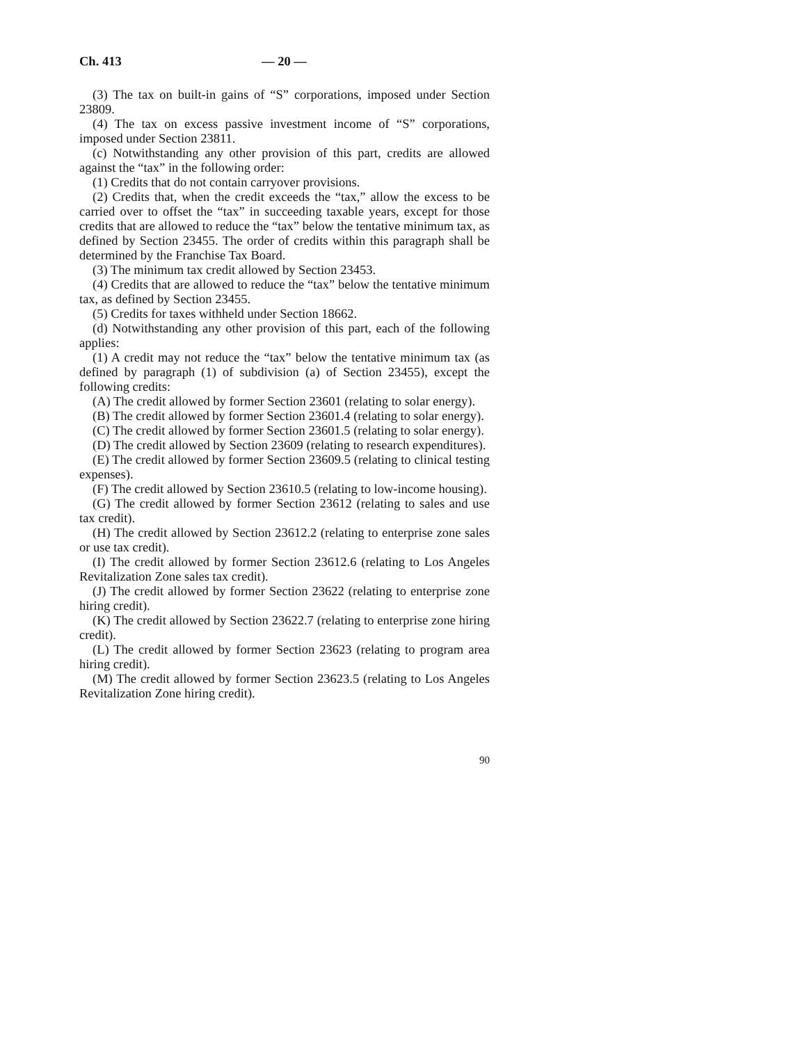Ch. 413 — 20 —
(3) The tax on built-in gains of “S” corporations, imposed under Section 23809.
(4) The tax on excess passive investment income of “S” corporations, imposed under Section 23811.
(c) Notwithstanding any other provision of this part, credits are allowed against the “tax” in the following order:
(1) Credits that do not contain carryover provisions.
(2) Credits that, when the credit exceeds the “tax,” allow the excess to be carried over to offset the “tax” in succeeding taxable years, except for those credits that are allowed to reduce the “tax” below the tentative minimum tax, as defined by Section 23455. The order of credits within this paragraph shall be determined by the Franchise Tax Board.
(3) The minimum tax credit allowed by Section 23453.
(4) Credits that are allowed to reduce the “tax” below the tentative minimum tax, as defined by Section 23455.
(5) Credits for taxes withheld under Section 18662.
(d) Notwithstanding any other provision of this part, each of the following applies:
(1) A credit may not reduce the “tax” below the tentative minimum tax (as defined by paragraph (1) of subdivision (a) of Section 23455), except the following credits:
(A) The credit allowed by former Section 23601 (relating to solar energy).
(B) The credit allowed by former Section 23601.4 (relating to solar energy).
(C) The credit allowed by former Section 23601.5 (relating to solar energy).
(D) The credit allowed by Section 23609 (relating to research expenditures).
(E) The credit allowed by former Section 23609.5 (relating to clinical testing expenses).
(F) The credit allowed by Section 23610.5 (relating to low-income housing).
(G) The credit allowed by former Section 23612 (relating to sales and use tax credit).
(H) The credit allowed by Section 23612.2 (relating to enterprise zone sales or use tax credit).
(I) The credit allowed by former Section 23612.6 (relating to Los Angeles Revitalization Zone sales tax credit).
(J) The credit allowed by former Section 23622 (relating to enterprise zone hiring credit).
(K) The credit allowed by Section 23622.7 (relating to enterprise zone hiring credit).
(L) The credit allowed by former Section 23623 (relating to program area hiring credit).
(M) The credit allowed by former Section 23623.5 (relating to Los Angeles Revitalization Zone hiring credit).
90